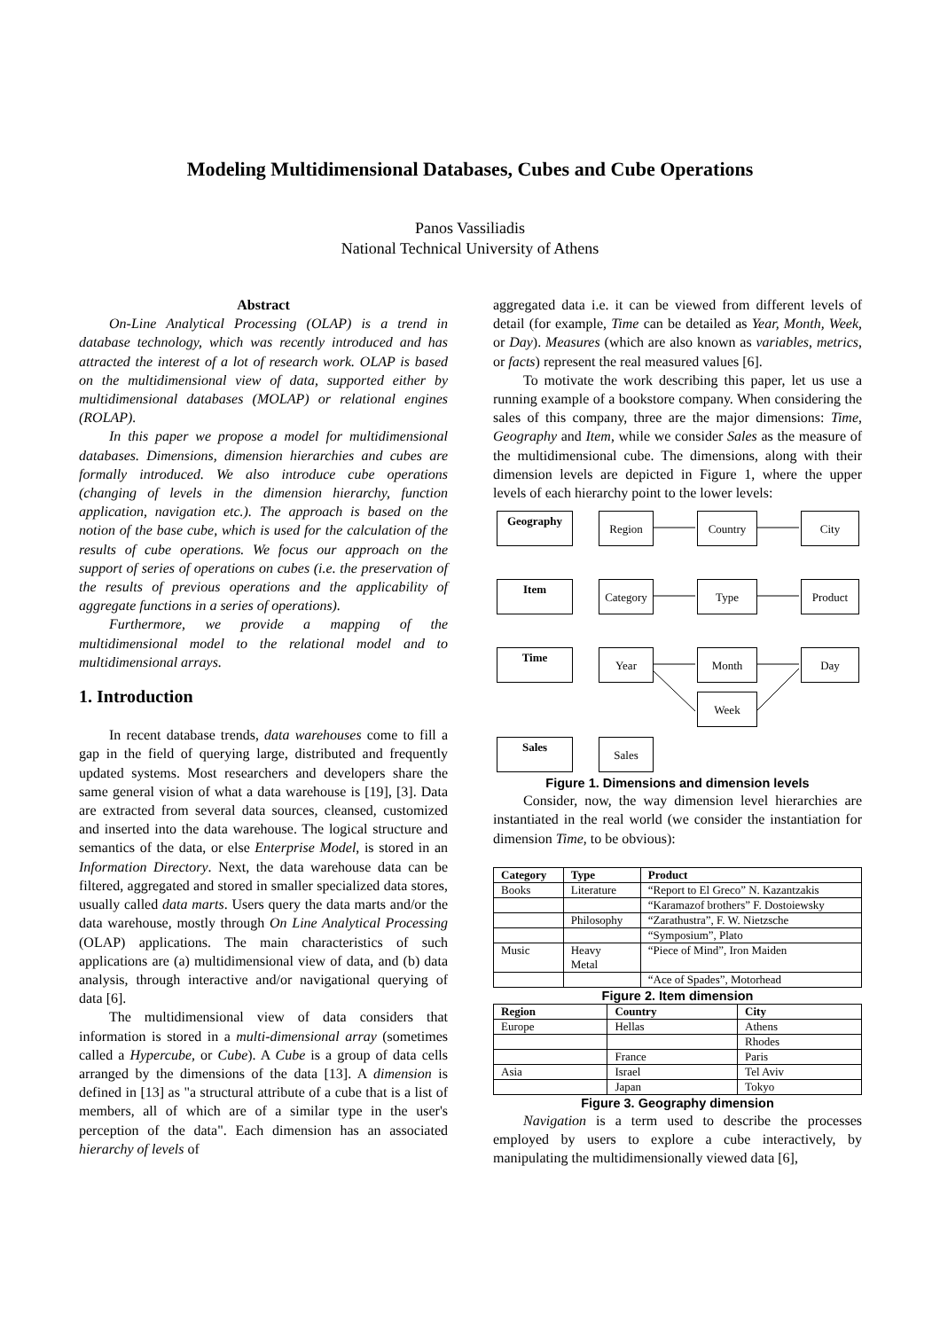Modeling Multidimensional Databases, Cubes and Cube Operations
Panos Vassiliadis
National Technical University of Athens
Abstract
On-Line Analytical Processing (OLAP) is a trend in database technology, which was recently introduced and has attracted the interest of a lot of research work. OLAP is based on the multidimensional view of data, supported either by multidimensional databases (MOLAP) or relational engines (ROLAP).
In this paper we propose a model for multidimensional databases. Dimensions, dimension hierarchies and cubes are formally introduced. We also introduce cube operations (changing of levels in the dimension hierarchy, function application, navigation etc.). The approach is based on the notion of the base cube, which is used for the calculation of the results of cube operations. We focus our approach on the support of series of operations on cubes (i.e. the preservation of the results of previous operations and the applicability of aggregate functions in a series of operations).
Furthermore, we provide a mapping of the multidimensional model to the relational model and to multidimensional arrays.
1. Introduction
In recent database trends, data warehouses come to fill a gap in the field of querying large, distributed and frequently updated systems. Most researchers and developers share the same general vision of what a data warehouse is [19], [3]. Data are extracted from several data sources, cleansed, customized and inserted into the data warehouse. The logical structure and semantics of the data, or else Enterprise Model, is stored in an Information Directory. Next, the data warehouse data can be filtered, aggregated and stored in smaller specialized data stores, usually called data marts. Users query the data marts and/or the data warehouse, mostly through On Line Analytical Processing (OLAP) applications. The main characteristics of such applications are (a) multidimensional view of data, and (b) data analysis, through interactive and/or navigational querying of data [6].
The multidimensional view of data considers that information is stored in a multi-dimensional array (sometimes called a Hypercube, or Cube). A Cube is a group of data cells arranged by the dimensions of the data [13]. A dimension is defined in [13] as "a structural attribute of a cube that is a list of members, all of which are of a similar type in the user's perception of the data". Each dimension has an associated hierarchy of levels of
aggregated data i.e. it can be viewed from different levels of detail (for example, Time can be detailed as Year, Month, Week, or Day). Measures (which are also known as variables, metrics, or facts) represent the real measured values [6].
To motivate the work describing this paper, let us use a running example of a bookstore company. When considering the sales of this company, three are the major dimensions: Time, Geography and Item, while we consider Sales as the measure of the multidimensional cube. The dimensions, along with their dimension levels are depicted in Figure 1, where the upper levels of each hierarchy point to the lower levels:
Geography Region Country City
Item
Category
Type Product
Time Year Month Day
Week
Sales Sales
Figure 1. Dimensions and dimension levels
Consider, now, the way dimension level hierarchies are instantiated in the real world (we consider the instantiation for dimension Time, to be obvious):
| Category | Type | Product |
| --- | --- | --- |
| Books | Literature | “Report to El Greco” N. Kazantzakis |
| | | “Karamazof brothers” F. Dostoiewsky |
| | Philosophy | “Zarathustra”, F. W. Nietzsche |
| | | “Symposium”, Plato |
| Music | Heavy Metal | “Piece of Mind”, Iron Maiden |
| | | “Ace of Spades”, Motorhead |
Figure 2. Item dimension
| Region | Country | City |
| --- | --- | --- |
| Europe | Hellas | Athens |
| | | Rhodes |
| | France | Paris |
| Asia | Israel | Tel Aviv |
| | Japan | Tokyo |
Figure 3. Geography dimension
Navigation is a term used to describe the processes employed by users to explore a cube interactively, by manipulating the multidimensionally viewed data [6],